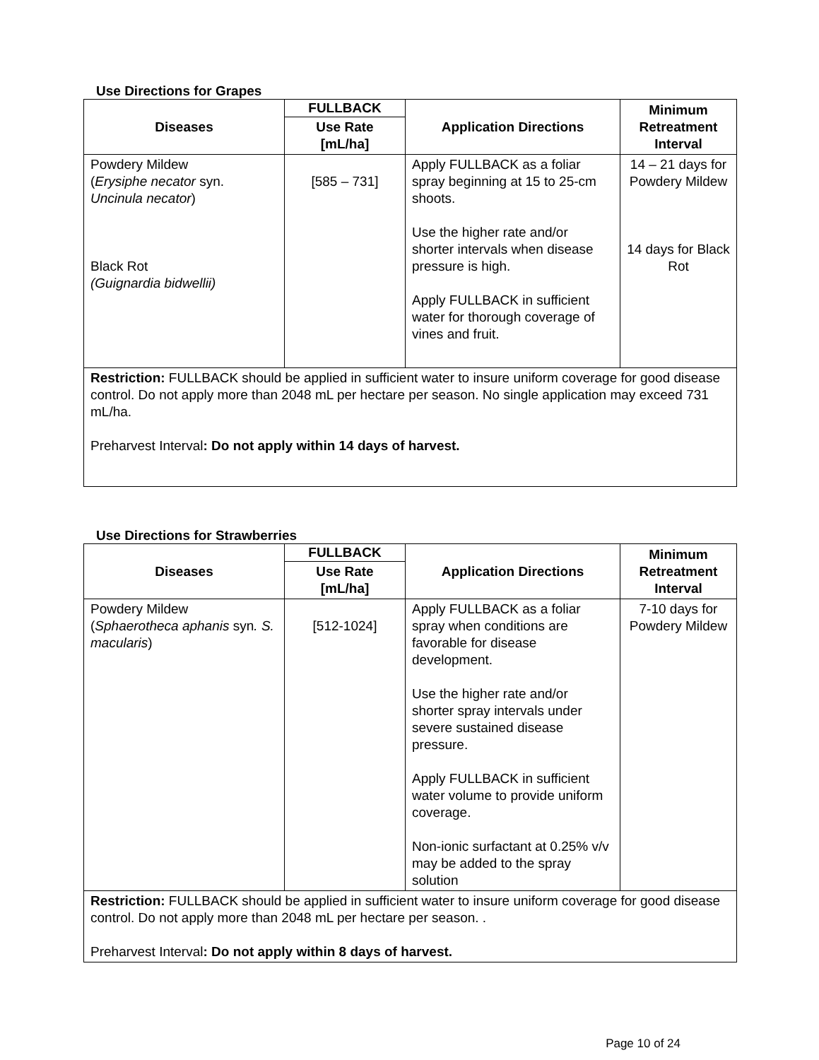Use Directions for Grapes
| Diseases | FULLBACK | Application Directions | Minimum Retreatment Interval |
| --- | --- | --- | --- |
| | Use Rate [mL/ha] | | |
| Powdery Mildew ( Erysiphe necator syn. Uncinula necator ) Black Rot (Guignardia bidwellii) | [585 – 731] | Apply FULLBACK as a foliar spray beginning at 15 to 25-cm shoots. Use the higher rate and/or shorter intervals when disease pressure is high. Apply FULLBACK in sufficient water for thorough coverage of vines and fruit. | 14 – 21 days for Powdery Mildew 14 days for Black Rot |
| Restriction: FULLBACK should be applied in sufficient water to insure uniform coverage for good disease control. Do not apply more than 2048 mL per hectare per season. No single application may exceed 731 mL/ha. Preharvest Interval : Do not apply within 14 days of harvest. | | | |
Use Directions for Strawberries
| Diseases | FULLBACK | Application Directions | Minimum Retreatment Interval |
| --- | --- | --- | --- |
| | Use Rate [mL/ha] | | |
| Powdery Mildew ( Sphaerotheca aphanis syn . S. macularis ) | [512-1024] | Apply FULLBACK as a foliar spray when conditions are favorable for disease development. Use the higher rate and/or shorter spray intervals under severe sustained disease pressure. Apply FULLBACK in sufficient water volume to provide uniform coverage. Non-ionic surfactant at 0.25% v/v may be added to the spray solution | 7-10 days for Powdery Mildew |
| Restriction: FULLBACK should be applied in sufficient water to insure uniform coverage for good disease control. Do not apply more than 2048 mL per hectare per season. . Preharvest Interval : Do not apply within 8 days of harvest. | | | |
Page 10 of 24